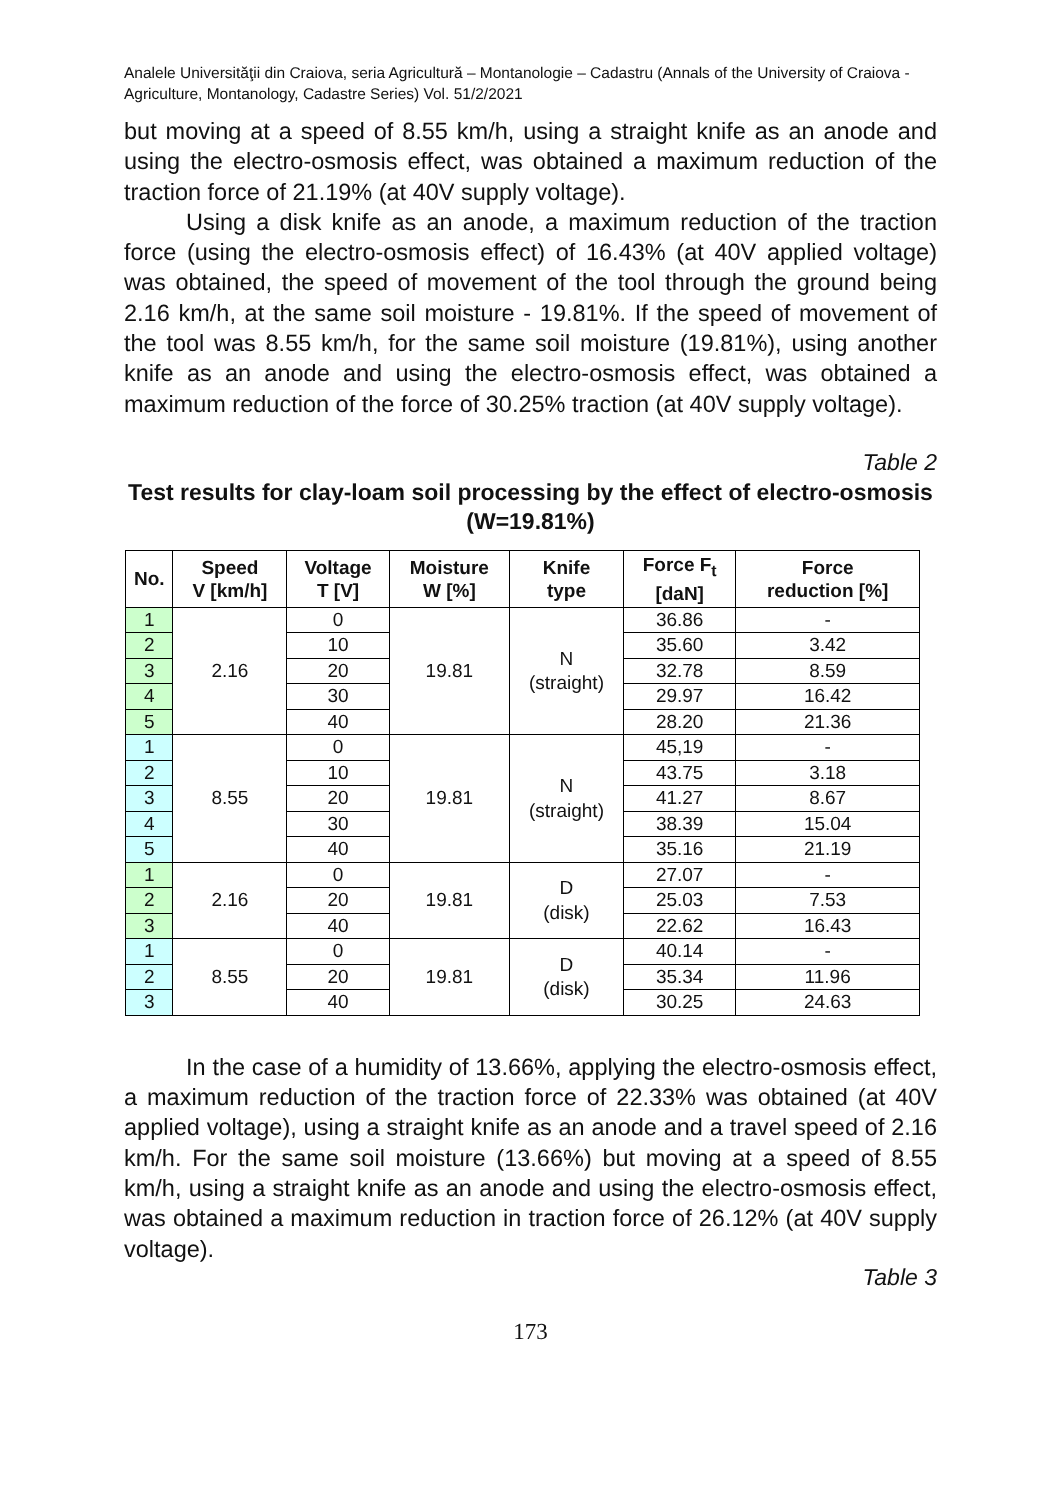Analele Universităţii din Craiova, seria Agricultură – Montanologie – Cadastru (Annals of the University of Craiova - Agriculture, Montanology, Cadastre Series) Vol. 51/2/2021
but moving at a speed of 8.55 km/h, using a straight knife as an anode and using the electro-osmosis effect, was obtained a maximum reduction of the traction force of 21.19% (at 40V supply voltage).
Using a disk knife as an anode, a maximum reduction of the traction force (using the electro-osmosis effect) of 16.43% (at 40V applied voltage) was obtained, the speed of movement of the tool through the ground being 2.16 km/h, at the same soil moisture - 19.81%. If the speed of movement of the tool was 8.55 km/h, for the same soil moisture (19.81%), using another knife as an anode and using the electro-osmosis effect, was obtained a maximum reduction of the force of 30.25% traction (at 40V supply voltage).
Table 2
Test results for clay-loam soil processing by the effect of electro-osmosis (W=19.81%)
| No. | Speed V [km/h] | Voltage T [V] | Moisture W [%] | Knife type | Force F<sub>t</sub> [daN] | Force reduction [%] |
| --- | --- | --- | --- | --- | --- | --- |
| 1 | 2.16 | 0 | 19.81 | N (straight) | 36.86 | - |
| 2 | | 10 | | | 35.60 | 3.42 |
| 3 | | 20 | | | 32.78 | 8.59 |
| 4 | | 30 | | | 29.97 | 16.42 |
| 5 | | 40 | | | 28.20 | 21.36 |
| 1 | 8.55 | 0 | 19.81 | N (straight) | 45,19 | - |
| 2 | | 10 | | | 43.75 | 3.18 |
| 3 | | 20 | | | 41.27 | 8.67 |
| 4 | | 30 | | | 38.39 | 15.04 |
| 5 | | 40 | | | 35.16 | 21.19 |
| 1 | 2.16 | 0 | 19.81 | D (disk) | 27.07 | - |
| 2 | | 20 | | | 25.03 | 7.53 |
| 3 | | 40 | | | 22.62 | 16.43 |
| 1 | 8.55 | 0 | 19.81 | D (disk) | 40.14 | - |
| 2 | | 20 | | | 35.34 | 11.96 |
| 3 | | 40 | | | 30.25 | 24.63 |
In the case of a humidity of 13.66%, applying the electro-osmosis effect, a maximum reduction of the traction force of 22.33% was obtained (at 40V applied voltage), using a straight knife as an anode and a travel speed of 2.16 km/h. For the same soil moisture (13.66%) but moving at a speed of 8.55 km/h, using a straight knife as an anode and using the electro-osmosis effect, was obtained a maximum reduction in traction force of 26.12% (at 40V supply voltage).
Table 3
173